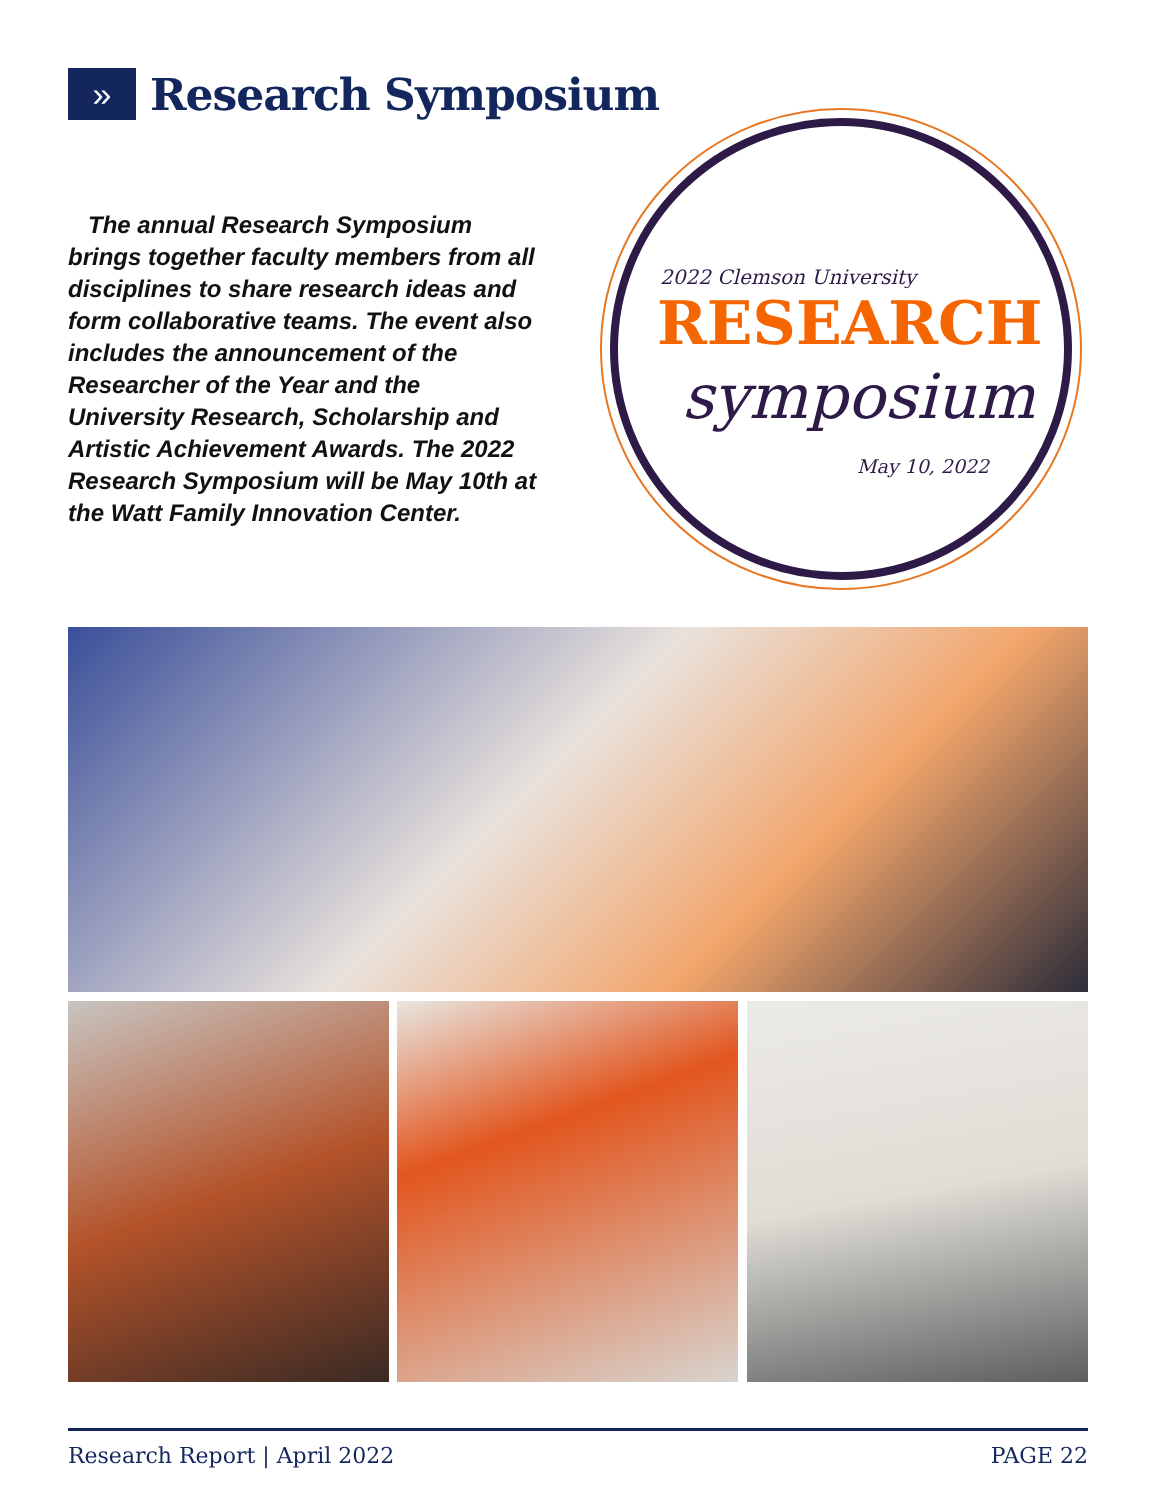»
Research Symposium
The annual Research Symposium brings together faculty members from all disciplines to share research ideas and form collaborative teams. The event also includes the announcement of the Researcher of the Year and the University Research, Scholarship and Artistic Achievement Awards. The 2022 Research Symposium will be May 10th at the Watt Family Innovation Center.
2022 Clemson University
RESEARCH
symposium
May 10, 2022
Research Report | April 2022 PAGE 22